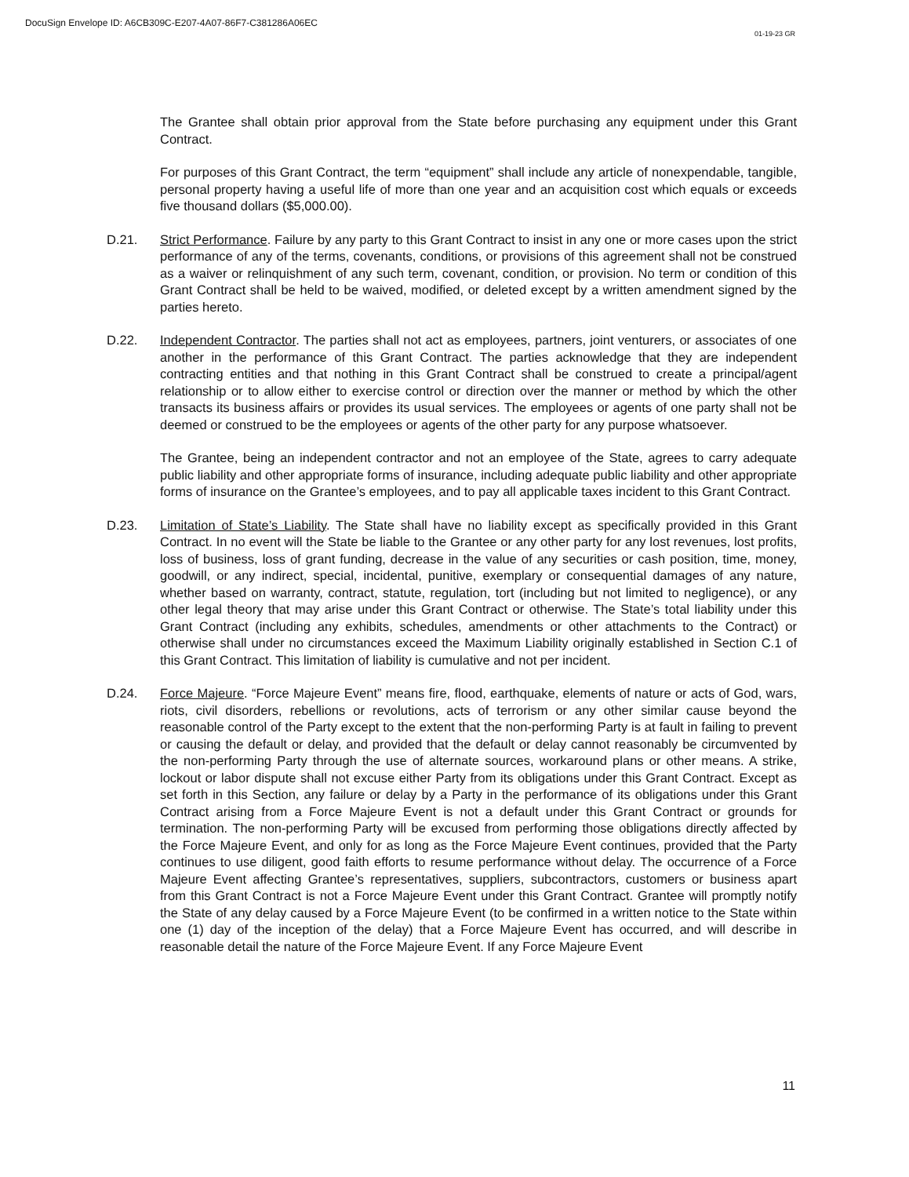DocuSign Envelope ID: A6CB309C-E207-4A07-86F7-C381286A06EC
01-19-23 GR
The Grantee shall obtain prior approval from the State before purchasing any equipment under this Grant Contract.
For purposes of this Grant Contract, the term “equipment” shall include any article of nonexpendable, tangible, personal property having a useful life of more than one year and an acquisition cost which equals or exceeds five thousand dollars ($5,000.00).
D.21. Strict Performance. Failure by any party to this Grant Contract to insist in any one or more cases upon the strict performance of any of the terms, covenants, conditions, or provisions of this agreement shall not be construed as a waiver or relinquishment of any such term, covenant, condition, or provision. No term or condition of this Grant Contract shall be held to be waived, modified, or deleted except by a written amendment signed by the parties hereto.
D.22. Independent Contractor. The parties shall not act as employees, partners, joint venturers, or associates of one another in the performance of this Grant Contract. The parties acknowledge that they are independent contracting entities and that nothing in this Grant Contract shall be construed to create a principal/agent relationship or to allow either to exercise control or direction over the manner or method by which the other transacts its business affairs or provides its usual services. The employees or agents of one party shall not be deemed or construed to be the employees or agents of the other party for any purpose whatsoever.
The Grantee, being an independent contractor and not an employee of the State, agrees to carry adequate public liability and other appropriate forms of insurance, including adequate public liability and other appropriate forms of insurance on the Grantee’s employees, and to pay all applicable taxes incident to this Grant Contract.
D.23. Limitation of State’s Liability. The State shall have no liability except as specifically provided in this Grant Contract. In no event will the State be liable to the Grantee or any other party for any lost revenues, lost profits, loss of business, loss of grant funding, decrease in the value of any securities or cash position, time, money, goodwill, or any indirect, special, incidental, punitive, exemplary or consequential damages of any nature, whether based on warranty, contract, statute, regulation, tort (including but not limited to negligence), or any other legal theory that may arise under this Grant Contract or otherwise. The State’s total liability under this Grant Contract (including any exhibits, schedules, amendments or other attachments to the Contract) or otherwise shall under no circumstances exceed the Maximum Liability originally established in Section C.1 of this Grant Contract. This limitation of liability is cumulative and not per incident.
D.24. Force Majeure. “Force Majeure Event” means fire, flood, earthquake, elements of nature or acts of God, wars, riots, civil disorders, rebellions or revolutions, acts of terrorism or any other similar cause beyond the reasonable control of the Party except to the extent that the non-performing Party is at fault in failing to prevent or causing the default or delay, and provided that the default or delay cannot reasonably be circumvented by the non-performing Party through the use of alternate sources, workaround plans or other means. A strike, lockout or labor dispute shall not excuse either Party from its obligations under this Grant Contract. Except as set forth in this Section, any failure or delay by a Party in the performance of its obligations under this Grant Contract arising from a Force Majeure Event is not a default under this Grant Contract or grounds for termination. The non-performing Party will be excused from performing those obligations directly affected by the Force Majeure Event, and only for as long as the Force Majeure Event continues, provided that the Party continues to use diligent, good faith efforts to resume performance without delay. The occurrence of a Force Majeure Event affecting Grantee’s representatives, suppliers, subcontractors, customers or business apart from this Grant Contract is not a Force Majeure Event under this Grant Contract. Grantee will promptly notify the State of any delay caused by a Force Majeure Event (to be confirmed in a written notice to the State within one (1) day of the inception of the delay) that a Force Majeure Event has occurred, and will describe in reasonable detail the nature of the Force Majeure Event. If any Force Majeure Event
11